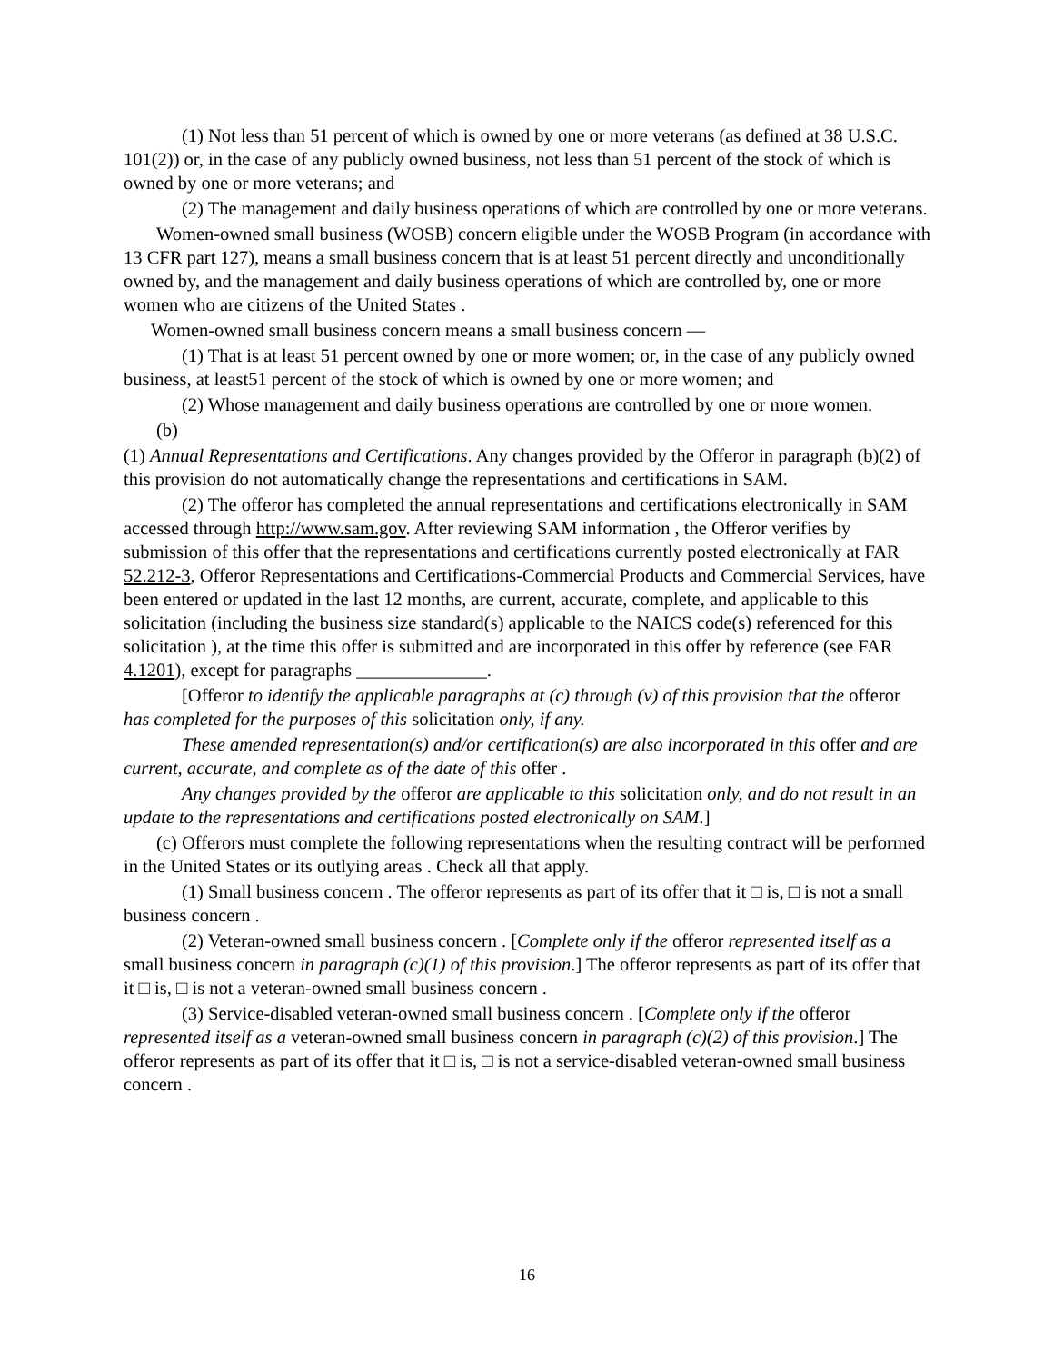(1) Not less than 51 percent of which is owned by one or more veterans (as defined at 38 U.S.C. 101(2)) or, in the case of any publicly owned business, not less than 51 percent of the stock of which is owned by one or more veterans; and
(2) The management and daily business operations of which are controlled by one or more veterans.
Women-owned small business (WOSB) concern eligible under the WOSB Program (in accordance with 13 CFR part 127), means a small business concern that is at least 51 percent directly and unconditionally owned by, and the management and daily business operations of which are controlled by, one or more women who are citizens of the United States .
Women-owned small business concern means a small business concern —
(1) That is at least 51 percent owned by one or more women; or, in the case of any publicly owned business, at least51 percent of the stock of which is owned by one or more women; and
(2) Whose management and daily business operations are controlled by one or more women.
(b)
(1) Annual Representations and Certifications. Any changes provided by the Offeror in paragraph (b)(2) of this provision do not automatically change the representations and certifications in SAM.
(2) The offeror has completed the annual representations and certifications electronically in SAM accessed through http://www.sam.gov. After reviewing SAM information , the Offeror verifies by submission of this offer that the representations and certifications currently posted electronically at FAR 52.212-3, Offeror Representations and Certifications-Commercial Products and Commercial Services, have been entered or updated in the last 12 months, are current, accurate, complete, and applicable to this solicitation (including the business size standard(s) applicable to the NAICS code(s) referenced for this solicitation ), at the time this offer is submitted and are incorporated in this offer by reference (see FAR 4.1201), except for paragraphs ______________.
[Offeror to identify the applicable paragraphs at (c) through (v) of this provision that the offeror has completed for the purposes of this solicitation only, if any.
These amended representation(s) and/or certification(s) are also incorporated in this offer and are current, accurate, and complete as of the date of this offer .
Any changes provided by the offeror are applicable to this solicitation only, and do not result in an update to the representations and certifications posted electronically on SAM.]
(c) Offerors must complete the following representations when the resulting contract will be performed in the United States or its outlying areas . Check all that apply.
(1) Small business concern . The offeror represents as part of its offer that it □ is, □ is not a small business concern .
(2) Veteran-owned small business concern . [Complete only if the offeror represented itself as a small business concern in paragraph (c)(1) of this provision.] The offeror represents as part of its offer that it □ is, □ is not a veteran-owned small business concern .
(3) Service-disabled veteran-owned small business concern . [Complete only if the offeror represented itself as a veteran-owned small business concern in paragraph (c)(2) of this provision.] The offeror represents as part of its offer that it □ is, □ is not a service-disabled veteran-owned small business concern .
16